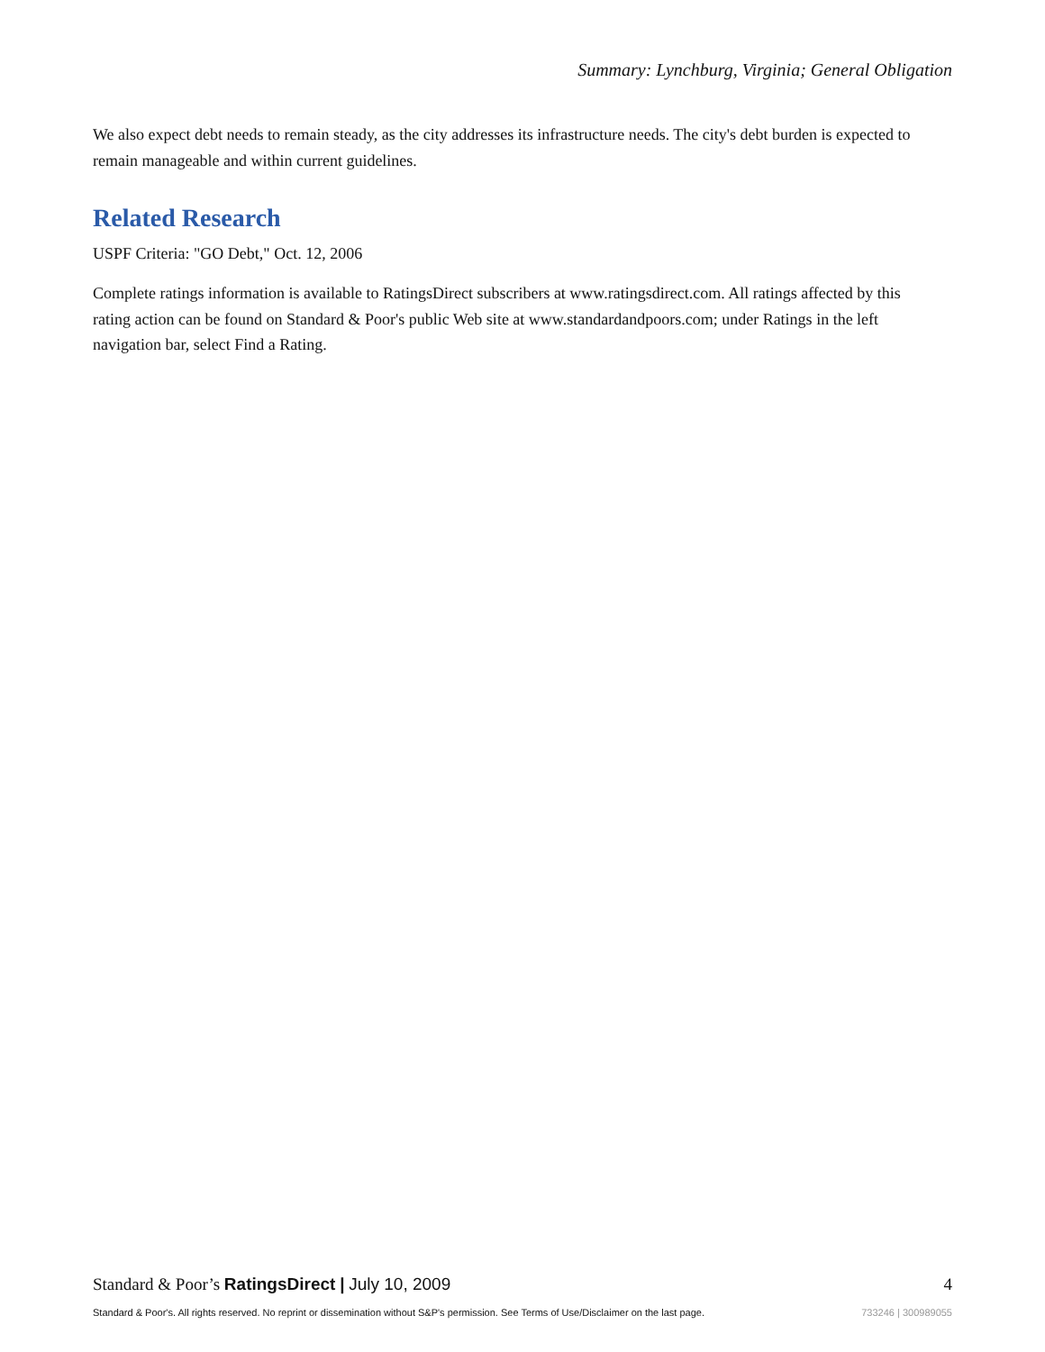Summary: Lynchburg, Virginia; General Obligation
We also expect debt needs to remain steady, as the city addresses its infrastructure needs. The city's debt burden is expected to remain manageable and within current guidelines.
Related Research
USPF Criteria: "GO Debt," Oct. 12, 2006
Complete ratings information is available to RatingsDirect subscribers at www.ratingsdirect.com. All ratings affected by this rating action can be found on Standard & Poor's public Web site at www.standardandpoors.com; under Ratings in the left navigation bar, select Find a Rating.
Standard & Poor’s RatingsDirect | July 10, 2009
4
Standard & Poor's. All rights reserved. No reprint or dissemination without S&P's permission. See Terms of Use/Disclaimer on the last page.
733246 | 300989055